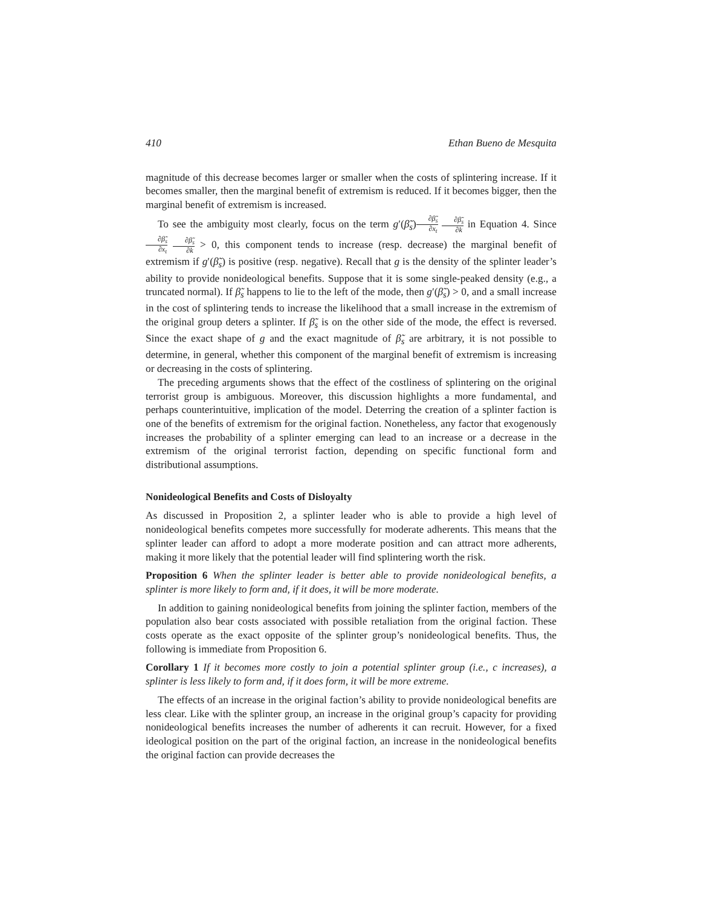410 Ethan Bueno de Mesquita
magnitude of this decrease becomes larger or smaller when the costs of splintering increase. If it becomes smaller, then the marginal benefit of extremism is reduced. If it becomes bigger, then the marginal benefit of extremism is increased.
To see the ambiguity most clearly, focus on the term g′(β̃<sub>s</sub>)∂β̃<sub>s</sub> ∂x<sub>t</sub> ∂β̃<sub>s</sub> ∂k in Equation 4. Since ∂β̃<sub>s</sub> ∂x<sub>t</sub> ∂β̃<sub>s</sub> ∂k > 0, this component tends to increase (resp. decrease) the marginal benefit of extremism if g′(β̃<sub>s</sub>) is positive (resp. negative). Recall that g is the density of the splinter leader’s ability to provide nonideological benefits. Suppose that it is some single-peaked density (e.g., a truncated normal). If β̃<sub>s</sub> happens to lie to the left of the mode, then g′(β̃<sub>s</sub>) > 0, and a small increase in the cost of splintering tends to increase the likelihood that a small increase in the extremism of the original group deters a splinter. If β̃<sub>s</sub> is on the other side of the mode, the effect is reversed. Since the exact shape of g and the exact magnitude of β̃<sub>s</sub> are arbitrary, it is not possible to determine, in general, whether this component of the marginal benefit of extremism is increasing or decreasing in the costs of splintering.
The preceding arguments shows that the effect of the costliness of splintering on the original terrorist group is ambiguous. Moreover, this discussion highlights a more fundamental, and perhaps counterintuitive, implication of the model. Deterring the creation of a splinter faction is one of the benefits of extremism for the original faction. Nonetheless, any factor that exogenously increases the probability of a splinter emerging can lead to an increase or a decrease in the extremism of the original terrorist faction, depending on specific functional form and distributional assumptions.
Nonideological Benefits and Costs of Disloyalty
As discussed in Proposition 2, a splinter leader who is able to provide a high level of nonideological benefits competes more successfully for moderate adherents. This means that the splinter leader can afford to adopt a more moderate position and can attract more adherents, making it more likely that the potential leader will find splintering worth the risk.
Proposition 6 When the splinter leader is better able to provide nonideological benefits, a splinter is more likely to form and, if it does, it will be more moderate.
In addition to gaining nonideological benefits from joining the splinter faction, members of the population also bear costs associated with possible retaliation from the original faction. These costs operate as the exact opposite of the splinter group’s nonideological benefits. Thus, the following is immediate from Proposition 6.
Corollary 1 If it becomes more costly to join a potential splinter group (i.e., c increases), a splinter is less likely to form and, if it does form, it will be more extreme.
The effects of an increase in the original faction’s ability to provide nonideological benefits are less clear. Like with the splinter group, an increase in the original group’s capacity for providing nonideological benefits increases the number of adherents it can recruit. However, for a fixed ideological position on the part of the original faction, an increase in the nonideological benefits the original faction can provide decreases the